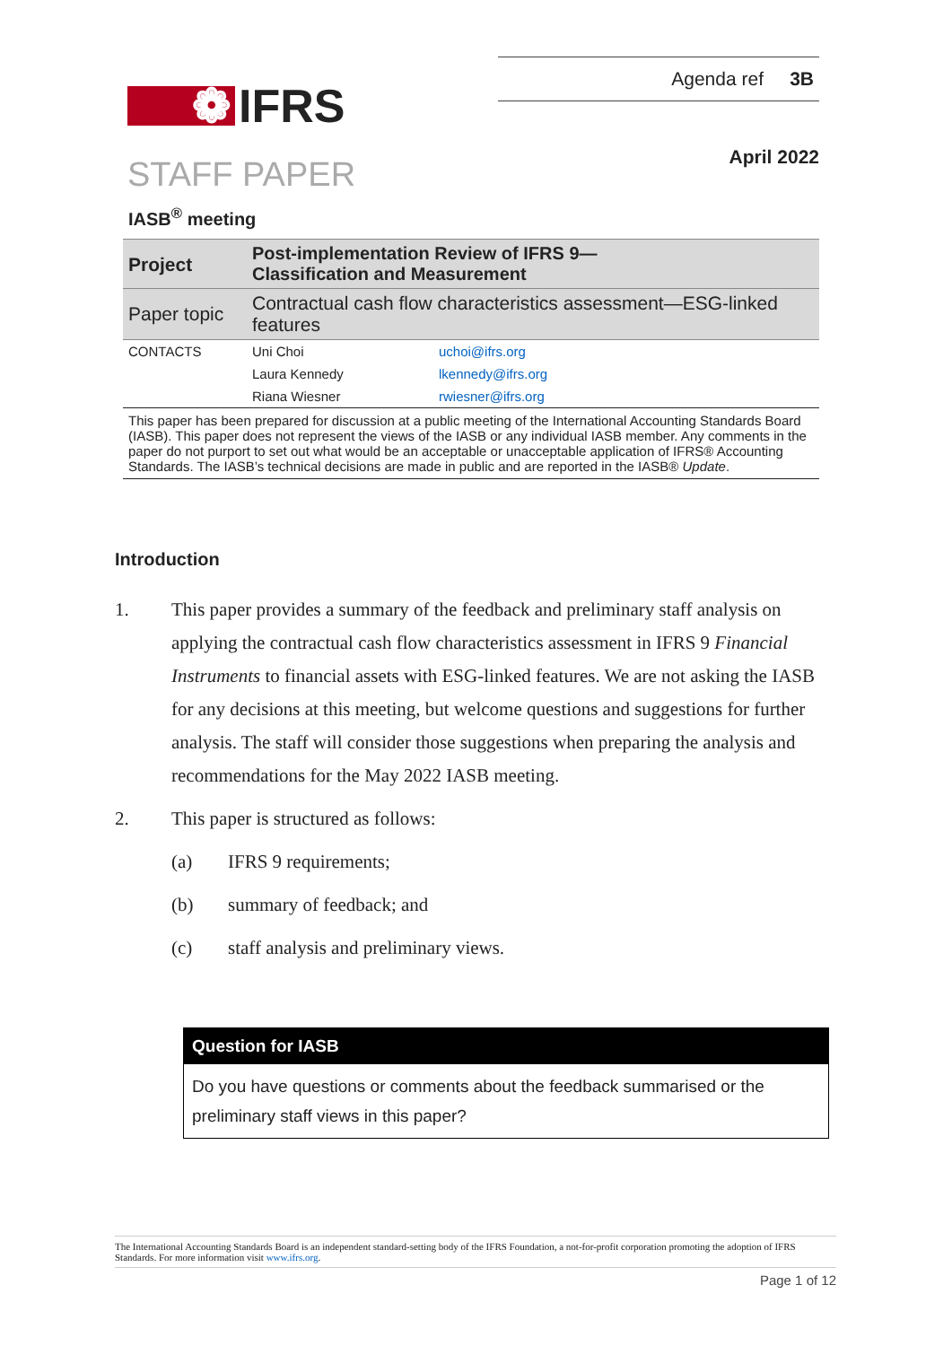❁ IFRS
Agenda ref 3B
STAFF PAPER
April 2022
IASB<sup>®</sup> meeting
| Project | Post-implementation Review of IFRS 9— Classification and Measurement | |
| Paper topic | Contractual cash flow characteristics assessment—ESG-linked features | |
| CONTACTS | Uni Choi | uchoi@ifrs.org |
| | Laura Kennedy | lkennedy@ifrs.org |
| | Riana Wiesner | rwiesner@ifrs.org |
This paper has been prepared for discussion at a public meeting of the International Accounting Standards Board (IASB). This paper does not represent the views of the IASB or any individual IASB member. Any comments in the paper do not purport to set out what would be an acceptable or unacceptable application of IFRS® Accounting Standards. The IASB’s technical decisions are made in public and are reported in the IASB® Update.
Introduction
1. This paper provides a summary of the feedback and preliminary staff analysis on applying the contractual cash flow characteristics assessment in IFRS 9 Financial Instruments to financial assets with ESG-linked features. We are not asking the IASB for any decisions at this meeting, but welcome questions and suggestions for further analysis. The staff will consider those suggestions when preparing the analysis and recommendations for the May 2022 IASB meeting.
2. This paper is structured as follows:
(a) IFRS 9 requirements;
(b) summary of feedback; and
(c) staff analysis and preliminary views.
Question for IASB
Do you have questions or comments about the feedback summarised or the preliminary staff views in this paper?
The International Accounting Standards Board is an independent standard-setting body of the IFRS Foundation, a not-for-profit corporation promoting the adoption of IFRS Standards. For more information visit www.ifrs.org.
Page 1 of 12